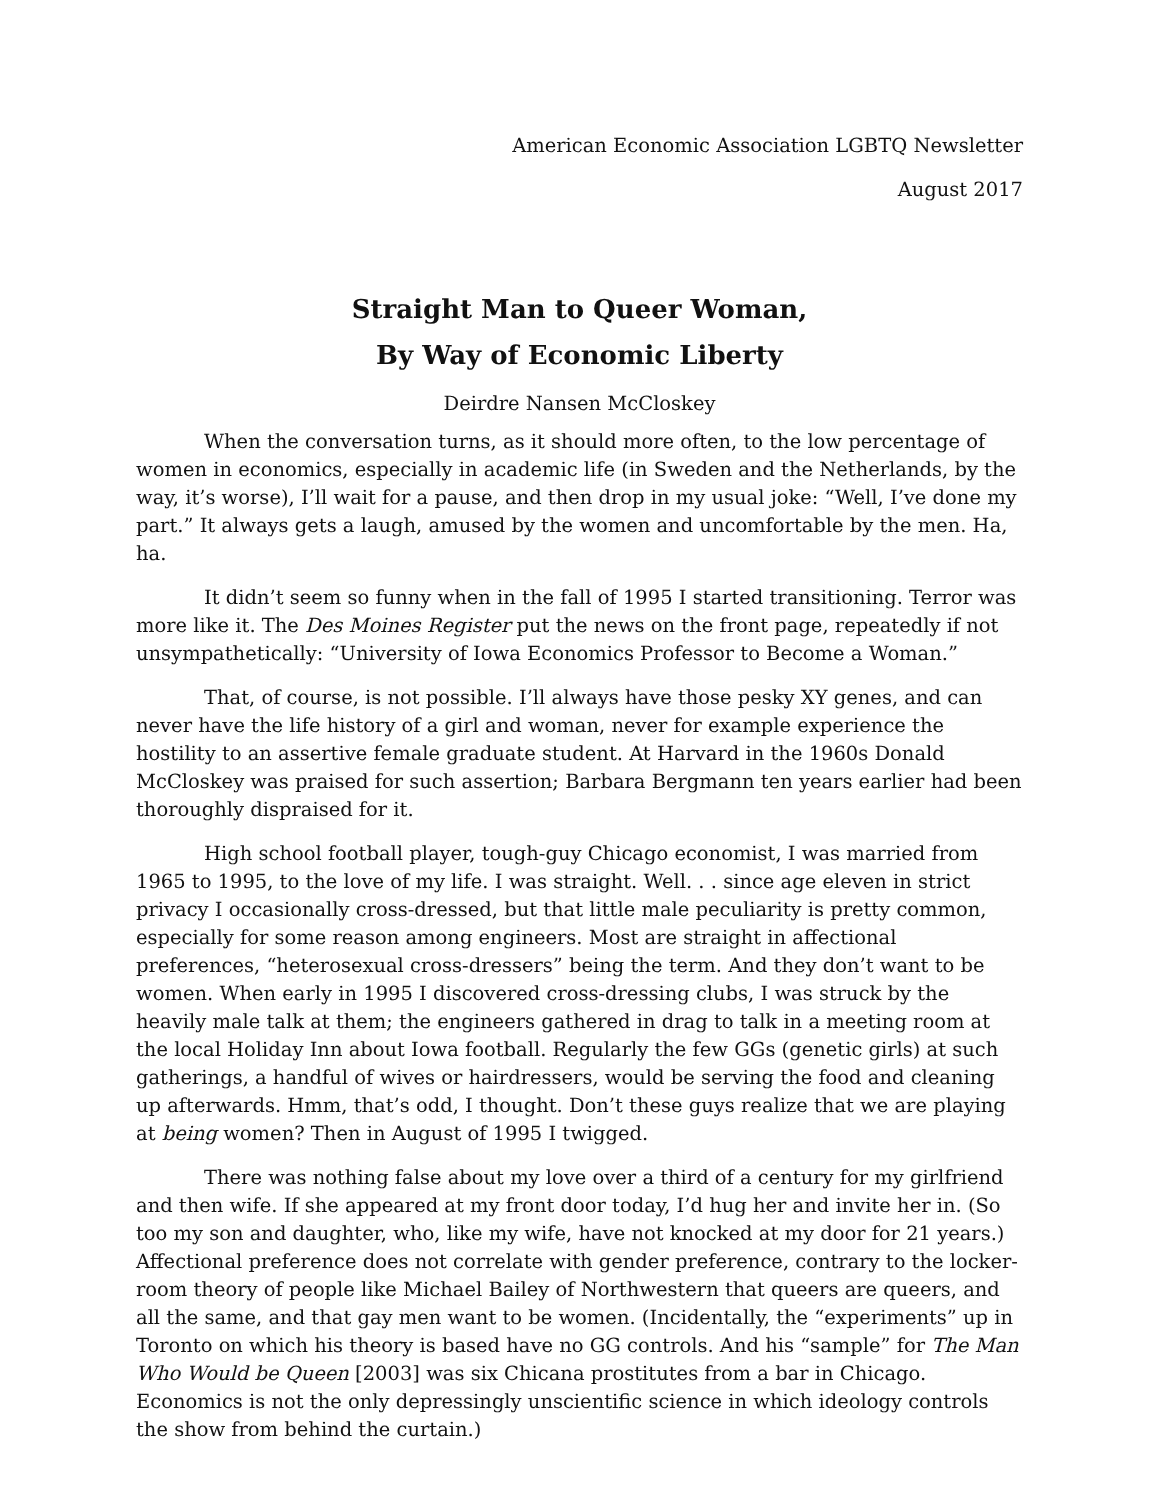American Economic Association LGBTQ Newsletter
August 2017
Straight Man to Queer Woman,
By Way of Economic Liberty
Deirdre Nansen McCloskey
When the conversation turns, as it should more often, to the low percentage of women in economics, especially in academic life (in Sweden and the Netherlands, by the way, it’s worse), I’ll wait for a pause, and then drop in my usual joke: “Well, I’ve done my part.” It always gets a laugh, amused by the women and uncomfortable by the men. Ha, ha.
It didn’t seem so funny when in the fall of 1995 I started transitioning. Terror was more like it. The Des Moines Register put the news on the front page, repeatedly if not unsympathetically: “University of Iowa Economics Professor to Become a Woman.”
That, of course, is not possible. I’ll always have those pesky XY genes, and can never have the life history of a girl and woman, never for example experience the hostility to an assertive female graduate student. At Harvard in the 1960s Donald McCloskey was praised for such assertion; Barbara Bergmann ten years earlier had been thoroughly dispraised for it.
High school football player, tough-guy Chicago economist, I was married from 1965 to 1995, to the love of my life. I was straight. Well. . . since age eleven in strict privacy I occasionally cross-dressed, but that little male peculiarity is pretty common, especially for some reason among engineers. Most are straight in affectional preferences, “heterosexual cross-dressers” being the term. And they don’t want to be women. When early in 1995 I discovered cross-dressing clubs, I was struck by the heavily male talk at them; the engineers gathered in drag to talk in a meeting room at the local Holiday Inn about Iowa football. Regularly the few GGs (genetic girls) at such gatherings, a handful of wives or hairdressers, would be serving the food and cleaning up afterwards. Hmm, that’s odd, I thought. Don’t these guys realize that we are playing at being women? Then in August of 1995 I twigged.
There was nothing false about my love over a third of a century for my girlfriend and then wife. If she appeared at my front door today, I’d hug her and invite her in. (So too my son and daughter, who, like my wife, have not knocked at my door for 21 years.) Affectional preference does not correlate with gender preference, contrary to the locker-room theory of people like Michael Bailey of Northwestern that queers are queers, and all the same, and that gay men want to be women. (Incidentally, the “experiments” up in Toronto on which his theory is based have no GG controls. And his “sample” for The Man Who Would be Queen [2003] was six Chicana prostitutes from a bar in Chicago. Economics is not the only depressingly unscientific science in which ideology controls the show from behind the curtain.)